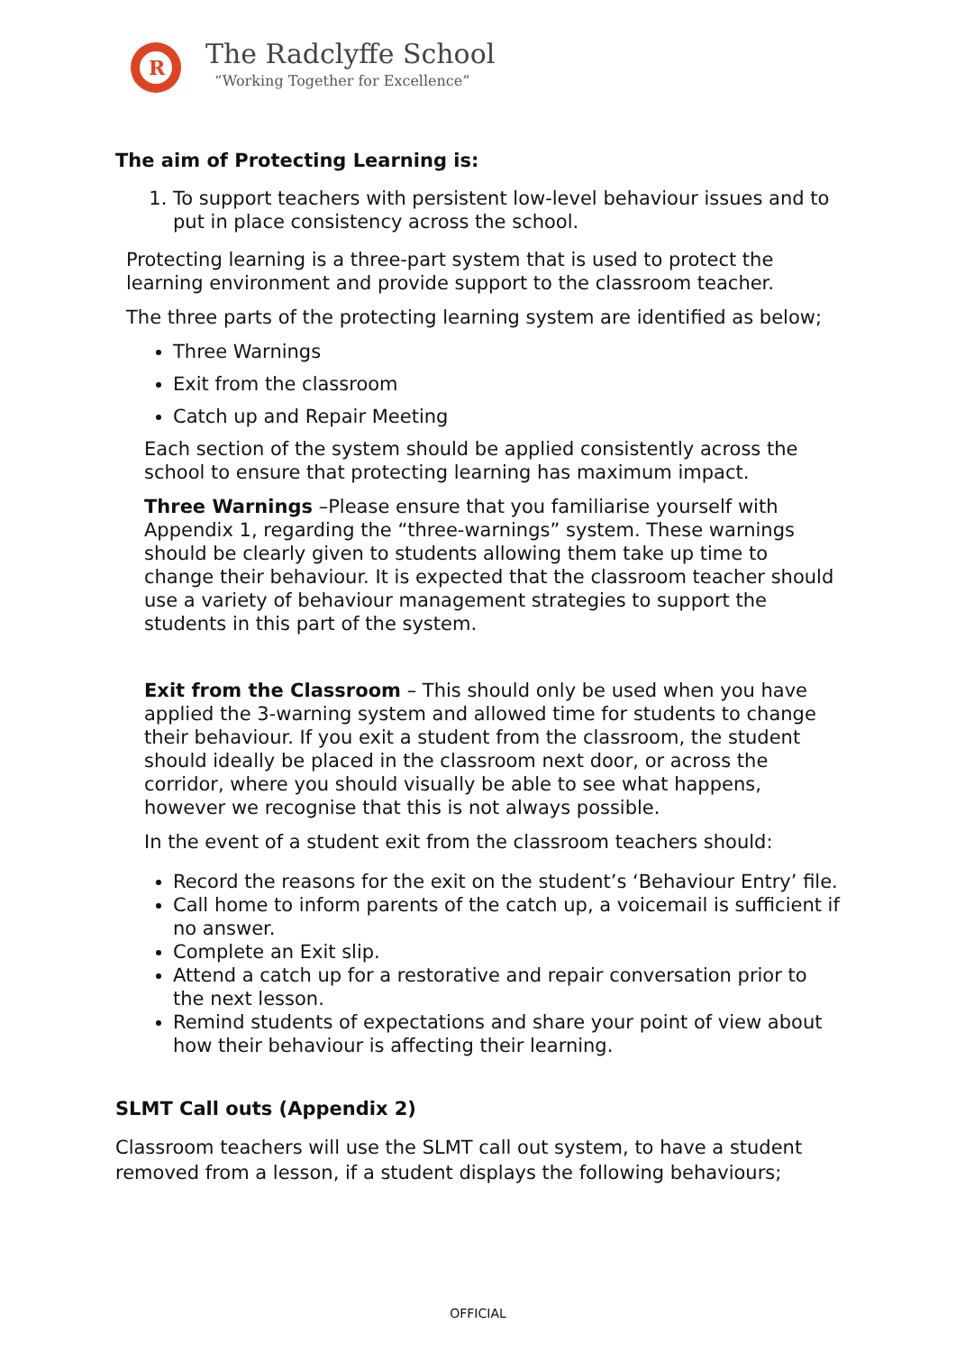R
The Radclyffe School
“Working Together for Excellence”
The aim of Protecting Learning is:
1. To support teachers with persistent low-level behaviour issues and to put in place consistency across the school.
Protecting learning is a three-part system that is used to protect the learning environment and provide support to the classroom teacher.
The three parts of the protecting learning system are identified as below;
Three Warnings
Exit from the classroom
Catch up and Repair Meeting
Each section of the system should be applied consistently across the school to ensure that protecting learning has maximum impact.
Three Warnings –Please ensure that you familiarise yourself with Appendix 1, regarding the “three-warnings” system. These warnings should be clearly given to students allowing them take up time to change their behaviour. It is expected that the classroom teacher should use a variety of behaviour management strategies to support the students in this part of the system.
Exit from the Classroom – This should only be used when you have applied the 3-warning system and allowed time for students to change their behaviour. If you exit a student from the classroom, the student should ideally be placed in the classroom next door, or across the corridor, where you should visually be able to see what happens, however we recognise that this is not always possible.
In the event of a student exit from the classroom teachers should:
Record the reasons for the exit on the student’s ‘Behaviour Entry’ file.
Call home to inform parents of the catch up, a voicemail is sufficient if no answer.
Complete an Exit slip.
Attend a catch up for a restorative and repair conversation prior to the next lesson.
Remind students of expectations and share your point of view about how their behaviour is affecting their learning.
SLMT Call outs (Appendix 2)
Classroom teachers will use the SLMT call out system, to have a student removed from a lesson, if a student displays the following behaviours;
OFFICIAL